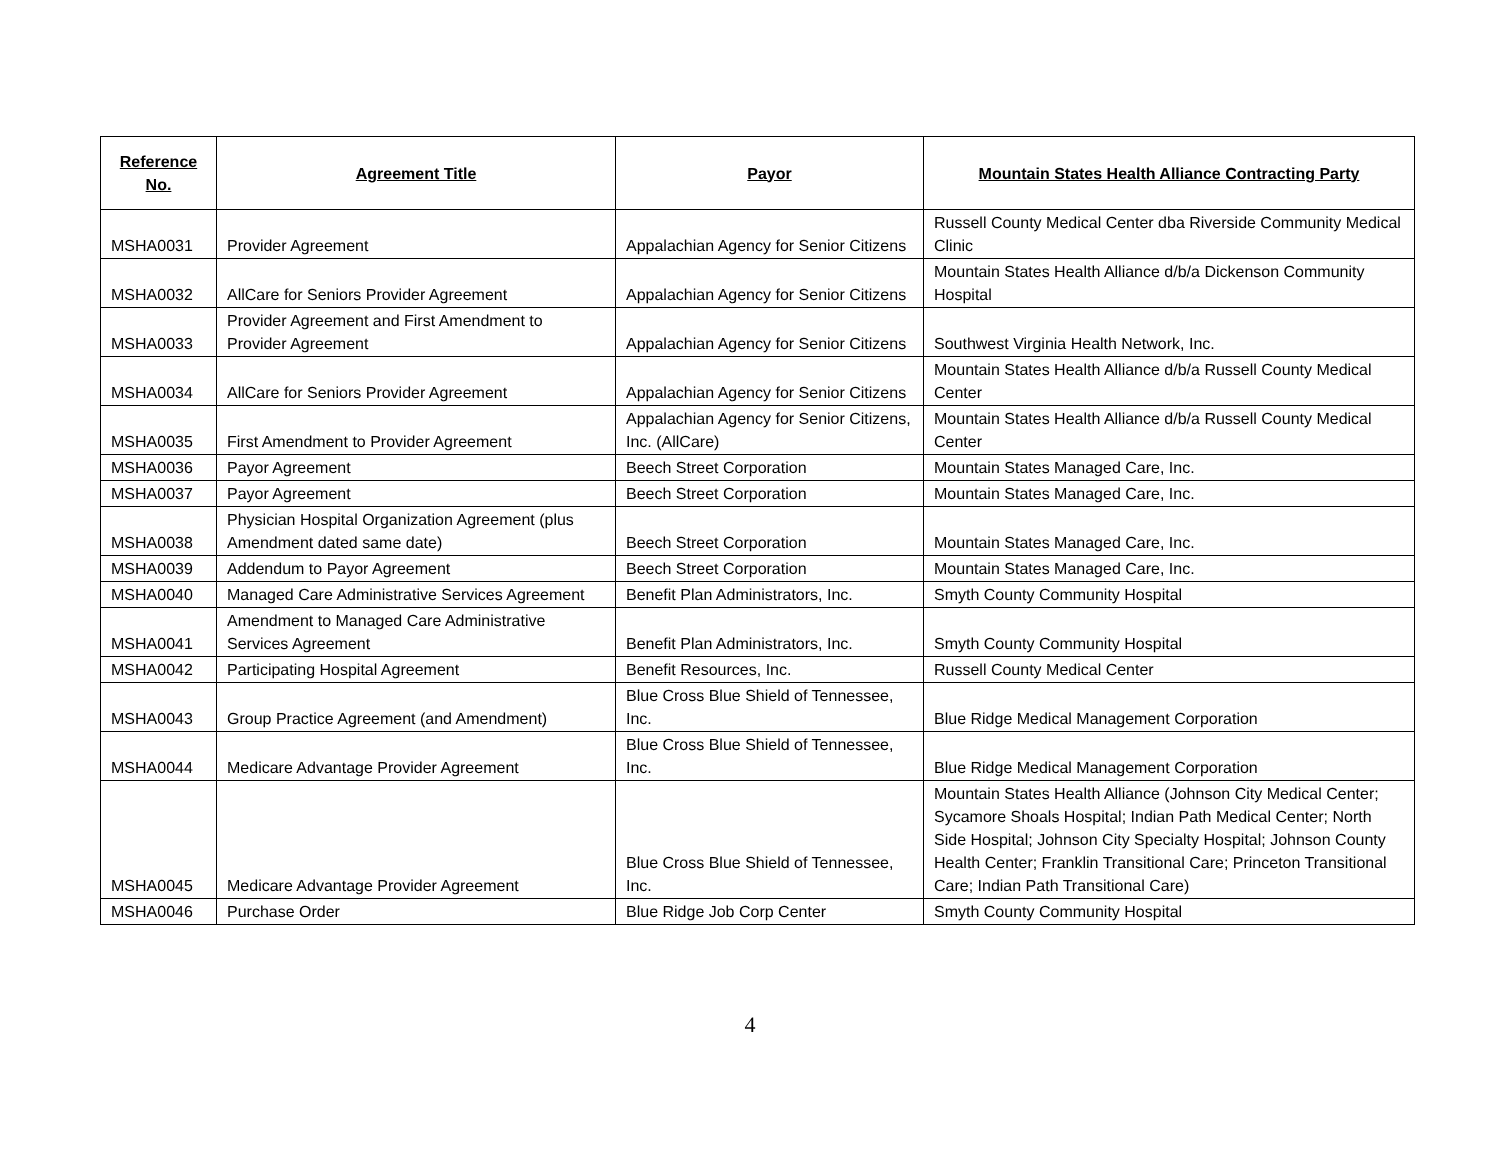| Reference No. | Agreement Title | Payor | Mountain States Health Alliance Contracting Party |
| --- | --- | --- | --- |
| MSHA0031 | Provider Agreement | Appalachian Agency for Senior Citizens | Russell County Medical Center dba Riverside Community Medical Clinic |
| MSHA0032 | AllCare for Seniors Provider Agreement | Appalachian Agency for Senior Citizens | Mountain States Health Alliance d/b/a Dickenson Community Hospital |
| MSHA0033 | Provider Agreement and First Amendment to Provider Agreement | Appalachian Agency for Senior Citizens | Southwest Virginia Health Network, Inc. |
| MSHA0034 | AllCare for Seniors Provider Agreement | Appalachian Agency for Senior Citizens | Mountain States Health Alliance d/b/a Russell County Medical Center |
| MSHA0035 | First Amendment to Provider Agreement | Appalachian Agency for Senior Citizens, Inc. (AllCare) | Mountain States Health Alliance d/b/a Russell County Medical Center |
| MSHA0036 | Payor Agreement | Beech Street Corporation | Mountain States Managed Care, Inc. |
| MSHA0037 | Payor Agreement | Beech Street Corporation | Mountain States Managed Care, Inc. |
| MSHA0038 | Physician Hospital Organization Agreement (plus Amendment dated same date) | Beech Street Corporation | Mountain States Managed Care, Inc. |
| MSHA0039 | Addendum to Payor Agreement | Beech Street Corporation | Mountain States Managed Care, Inc. |
| MSHA0040 | Managed Care Administrative Services Agreement | Benefit Plan Administrators, Inc. | Smyth County Community Hospital |
| MSHA0041 | Amendment to Managed Care Administrative Services Agreement | Benefit Plan Administrators, Inc. | Smyth County Community Hospital |
| MSHA0042 | Participating Hospital Agreement | Benefit Resources, Inc. | Russell County Medical Center |
| MSHA0043 | Group Practice Agreement (and Amendment) | Blue Cross Blue Shield of Tennessee, Inc. | Blue Ridge Medical Management Corporation |
| MSHA0044 | Medicare Advantage Provider Agreement | Blue Cross Blue Shield of Tennessee, Inc. | Blue Ridge Medical Management Corporation |
| MSHA0045 | Medicare Advantage Provider Agreement | Blue Cross Blue Shield of Tennessee, Inc. | Mountain States Health Alliance (Johnson City Medical Center; Sycamore Shoals Hospital; Indian Path Medical Center; North Side Hospital; Johnson City Specialty Hospital; Johnson County Health Center; Franklin Transitional Care; Princeton Transitional Care; Indian Path Transitional Care) |
| MSHA0046 | Purchase Order | Blue Ridge Job Corp Center | Smyth County Community Hospital |
4